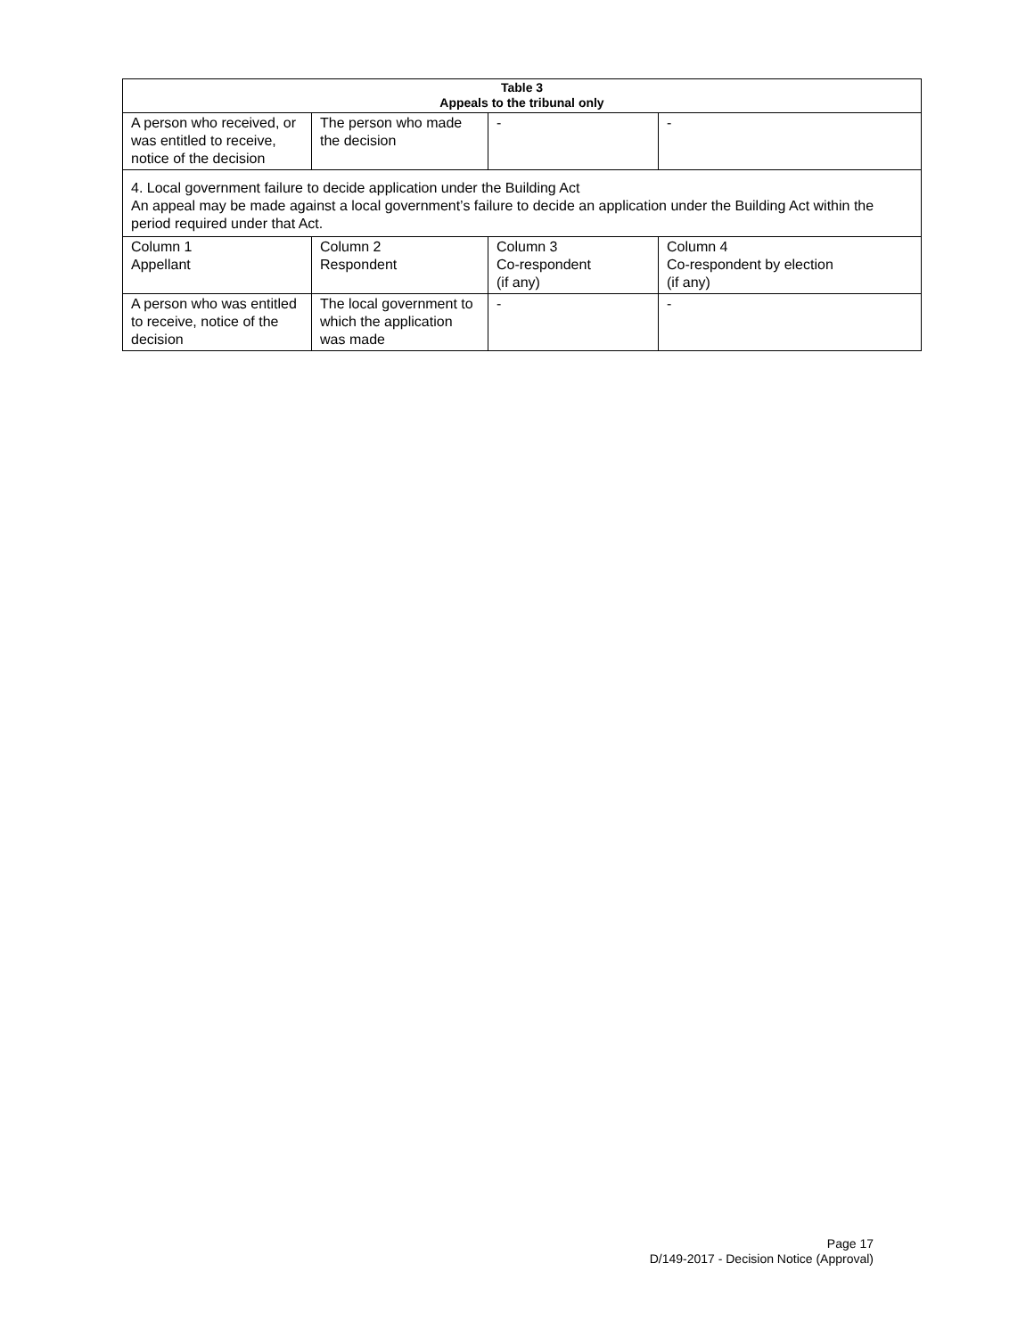| Table 3 Appeals to the tribunal only | | | |
| --- | --- | --- | --- |
| A person who received, or was entitled to receive, notice of the decision | The person who made the decision | - | - |
| 4. Local government failure to decide application under the Building Act An appeal may be made against a local government’s failure to decide an application under the Building Act within the period required under that Act. | | | |
| Column 1 Appellant | Column 2 Respondent | Column 3 Co-respondent (if any) | Column 4 Co-respondent by election (if any) |
| A person who was entitled to receive, notice of the decision | The local government to which the application was made | - | - |
Page 17
D/149-2017 - Decision Notice (Approval)